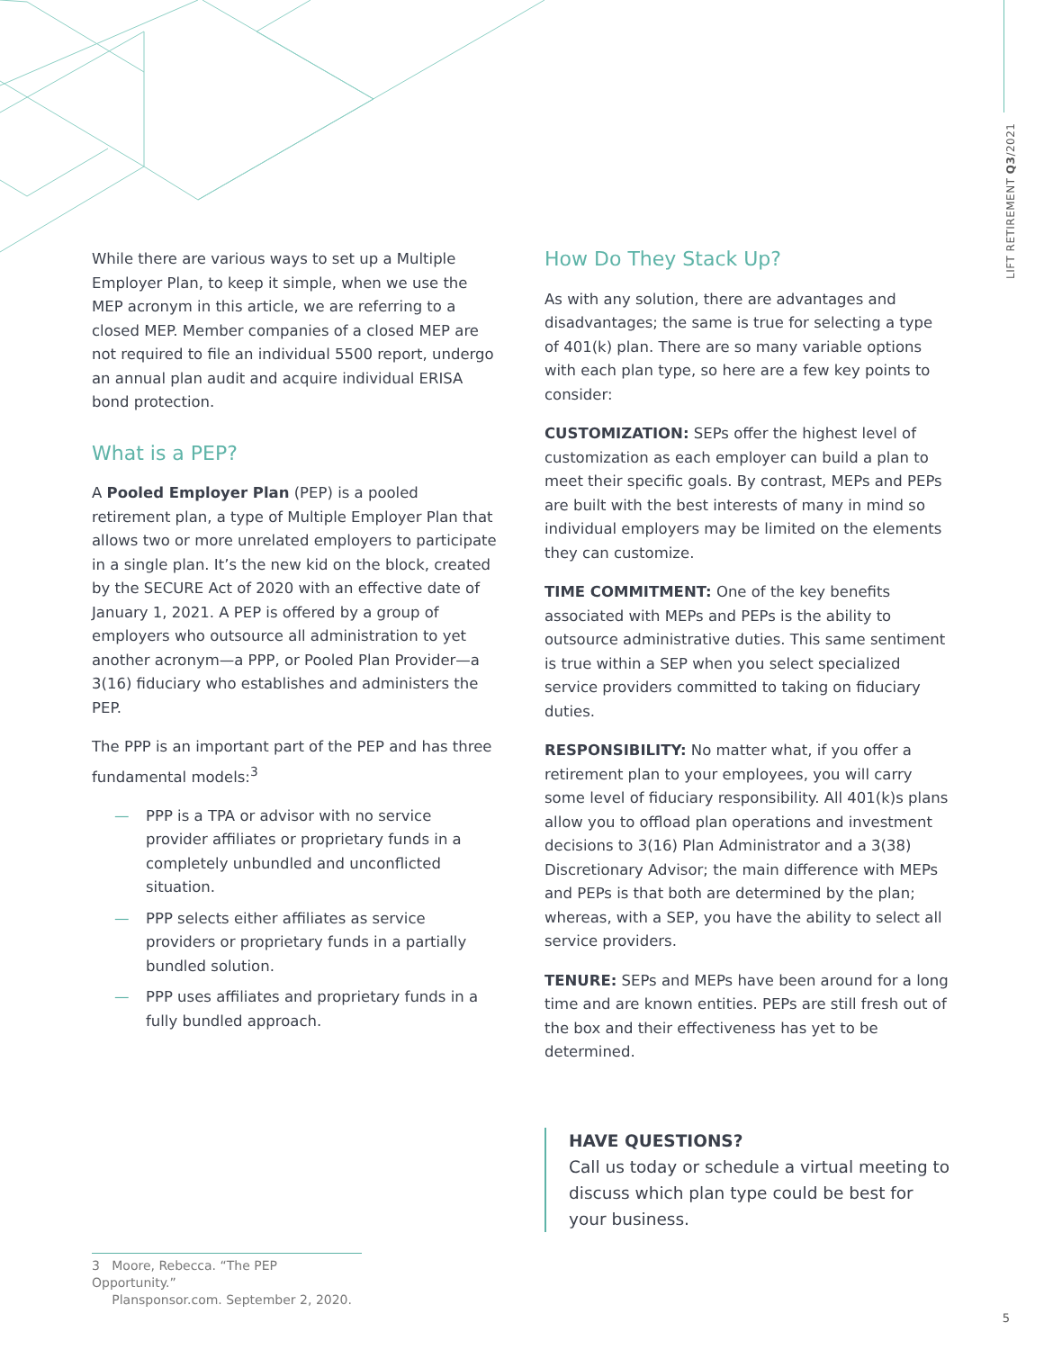LIFT RETIREMENT Q3/2021
While there are various ways to set up a Multiple Employer Plan, to keep it simple, when we use the MEP acronym in this article, we are referring to a closed MEP. Member companies of a closed MEP are not required to file an individual 5500 report, undergo an annual plan audit and acquire individual ERISA bond protection.
What is a PEP?
A Pooled Employer Plan (PEP) is a pooled retirement plan, a type of Multiple Employer Plan that allows two or more unrelated employers to participate in a single plan. It’s the new kid on the block, created by the SECURE Act of 2020 with an effective date of January 1, 2021. A PEP is offered by a group of employers who outsource all administration to yet another acronym—a PPP, or Pooled Plan Provider—a 3(16) fiduciary who establishes and administers the PEP.
The PPP is an important part of the PEP and has three fundamental models:<sup>3</sup>
— PPP is a TPA or advisor with no service provider affiliates or proprietary funds in a completely unbundled and unconflicted situation.
— PPP selects either affiliates as service providers or proprietary funds in a partially bundled solution.
— PPP uses affiliates and proprietary funds in a fully bundled approach.
How Do They Stack Up?
As with any solution, there are advantages and disadvantages; the same is true for selecting a type of 401(k) plan. There are so many variable options with each plan type, so here are a few key points to consider:
CUSTOMIZATION: SEPs offer the highest level of customization as each employer can build a plan to meet their specific goals. By contrast, MEPs and PEPs are built with the best interests of many in mind so individual employers may be limited on the elements they can customize.
TIME COMMITMENT: One of the key benefits associated with MEPs and PEPs is the ability to outsource administrative duties. This same sentiment is true within a SEP when you select specialized service providers committed to taking on fiduciary duties.
RESPONSIBILITY: No matter what, if you offer a retirement plan to your employees, you will carry some level of fiduciary responsibility. All 401(k)s plans allow you to offload plan operations and investment decisions to 3(16) Plan Administrator and a 3(38) Discretionary Advisor; the main difference with MEPs and PEPs is that both are determined by the plan; whereas, with a SEP, you have the ability to select all service providers.
TENURE: SEPs and MEPs have been around for a long time and are known entities. PEPs are still fresh out of the box and their effectiveness has yet to be determined.
HAVE QUESTIONS?
Call us today or schedule a virtual meeting to discuss which plan type could be best for your business.
3 Moore, Rebecca. “The PEP Opportunity.”
Plansponsor.com. September 2, 2020.
5